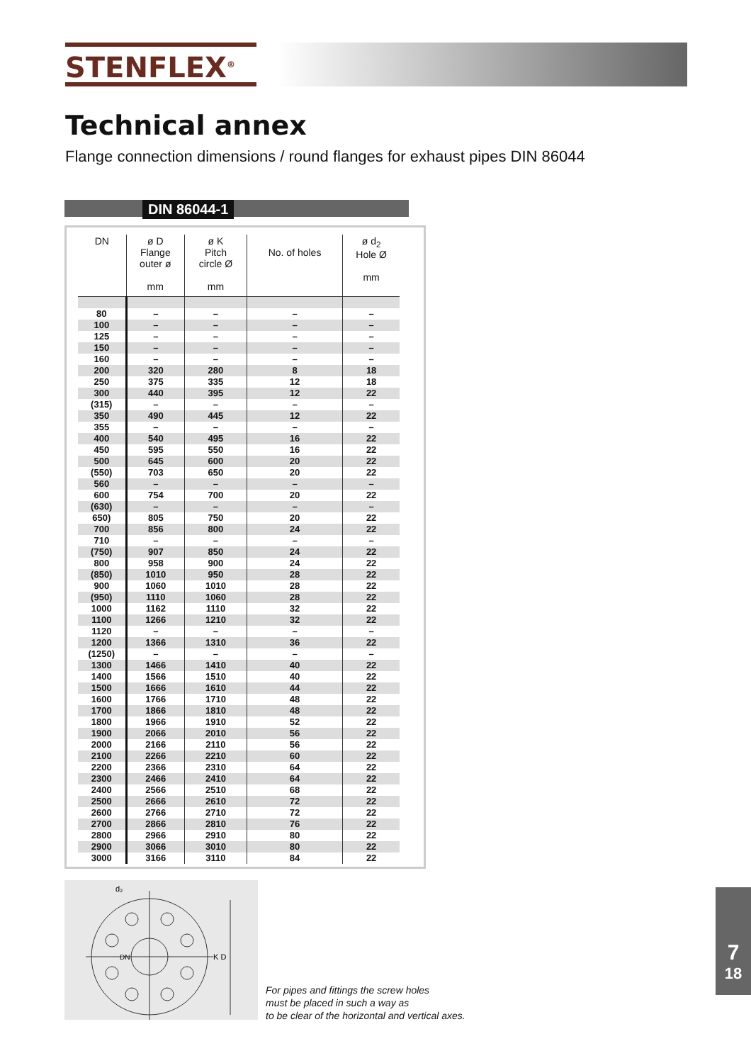STENFLEX<sup>®</sup>
Technical annex
Flange connection dimensions / round flanges for exhaust pipes DIN 86044
DIN 86044-1
| DN | ø D Flange outer ø mm | ø K Pitch circle Ø mm | No. of holes | ø d<sub>2</sub> Hole Ø mm |
| --- | --- | --- | --- | --- |
| 80 | – | – | – | – |
| 100 | – | – | – | – |
| 125 | – | – | – | – |
| 150 | – | – | – | – |
| 160 | – | – | – | – |
| 200 | 320 | 280 | 8 | 18 |
| 250 | 375 | 335 | 12 | 18 |
| 300 | 440 | 395 | 12 | 22 |
| (315) | – | – | – | – |
| 350 | 490 | 445 | 12 | 22 |
| 355 | – | – | – | – |
| 400 | 540 | 495 | 16 | 22 |
| 450 | 595 | 550 | 16 | 22 |
| 500 | 645 | 600 | 20 | 22 |
| (550) | 703 | 650 | 20 | 22 |
| 560 | – | – | – | – |
| 600 | 754 | 700 | 20 | 22 |
| (630) | – | – | – | – |
| 650) | 805 | 750 | 20 | 22 |
| 700 | 856 | 800 | 24 | 22 |
| 710 | – | – | – | – |
| (750) | 907 | 850 | 24 | 22 |
| 800 | 958 | 900 | 24 | 22 |
| (850) | 1010 | 950 | 28 | 22 |
| 900 | 1060 | 1010 | 28 | 22 |
| (950) | 1110 | 1060 | 28 | 22 |
| 1000 | 1162 | 1110 | 32 | 22 |
| 1100 | 1266 | 1210 | 32 | 22 |
| 1120 | – | – | – | – |
| 1200 | 1366 | 1310 | 36 | 22 |
| (1250) | – | – | – | – |
| 1300 | 1466 | 1410 | 40 | 22 |
| 1400 | 1566 | 1510 | 40 | 22 |
| 1500 | 1666 | 1610 | 44 | 22 |
| 1600 | 1766 | 1710 | 48 | 22 |
| 1700 | 1866 | 1810 | 48 | 22 |
| 1800 | 1966 | 1910 | 52 | 22 |
| 1900 | 2066 | 2010 | 56 | 22 |
| 2000 | 2166 | 2110 | 56 | 22 |
| 2100 | 2266 | 2210 | 60 | 22 |
| 2200 | 2366 | 2310 | 64 | 22 |
| 2300 | 2466 | 2410 | 64 | 22 |
| 2400 | 2566 | 2510 | 68 | 22 |
| 2500 | 2666 | 2610 | 72 | 22 |
| 2600 | 2766 | 2710 | 72 | 22 |
| 2700 | 2866 | 2810 | 76 | 22 |
| 2800 | 2966 | 2910 | 80 | 22 |
| 2900 | 3066 | 3010 | 80 | 22 |
| 3000 | 3166 | 3110 | 84 | 22 |
K D
d₂
DN
For pipes and fittings the screw holes
must be placed in such a way as
to be clear of the horizontal and vertical axes.
7
18